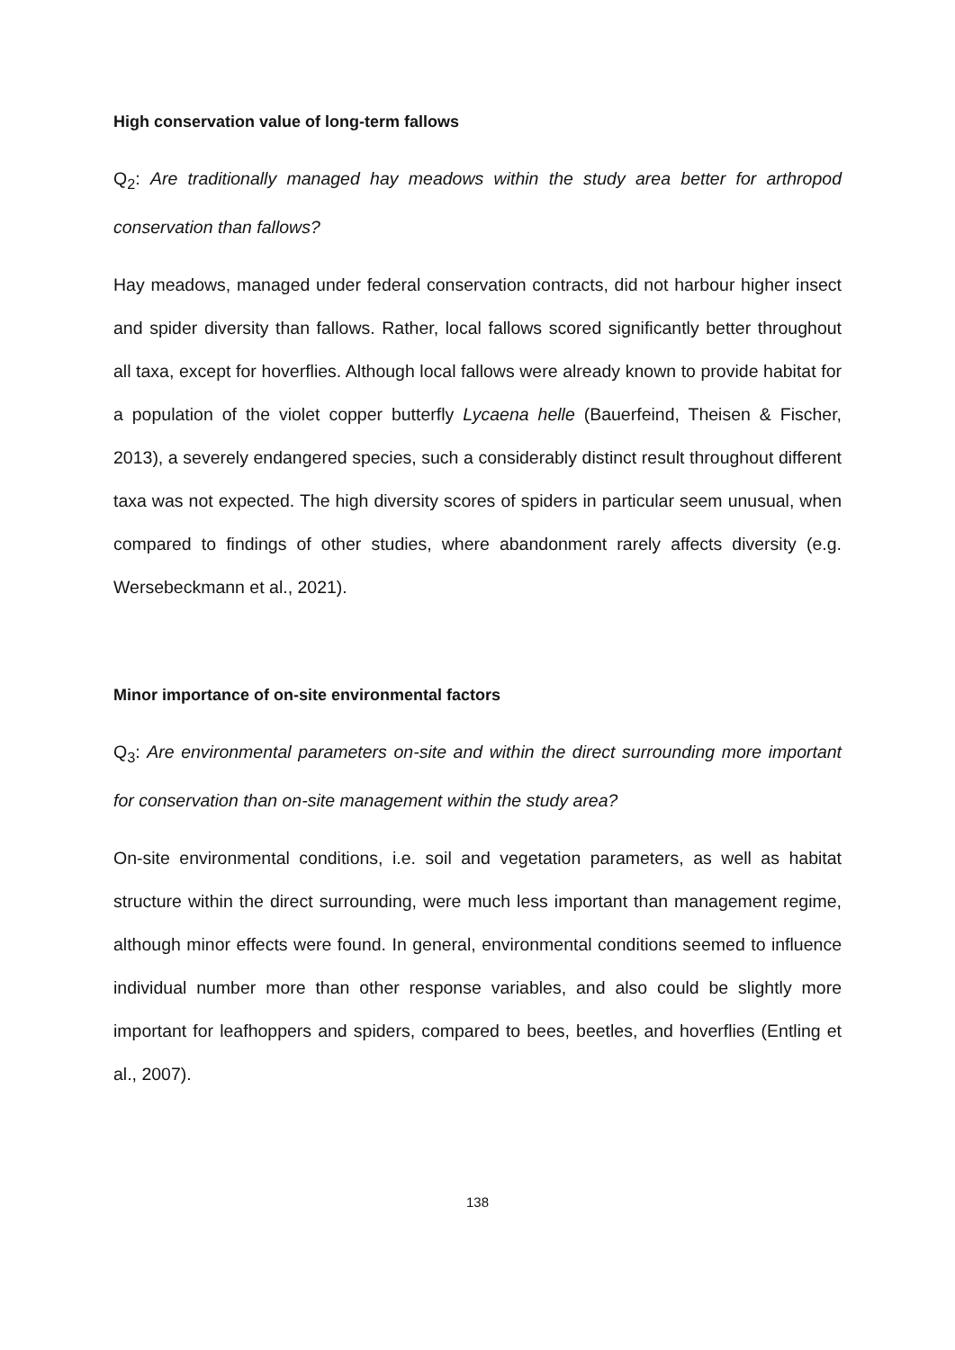High conservation value of long-term fallows
Q<sub>2</sub>: Are traditionally managed hay meadows within the study area better for arthropod conservation than fallows?
Hay meadows, managed under federal conservation contracts, did not harbour higher insect and spider diversity than fallows. Rather, local fallows scored significantly better throughout all taxa, except for hoverflies. Although local fallows were already known to provide habitat for a population of the violet copper butterfly Lycaena helle (Bauerfeind, Theisen & Fischer, 2013), a severely endangered species, such a considerably distinct result throughout different taxa was not expected. The high diversity scores of spiders in particular seem unusual, when compared to findings of other studies, where abandonment rarely affects diversity (e.g. Wersebeckmann et al., 2021).
Minor importance of on-site environmental factors
Q<sub>3</sub>: Are environmental parameters on-site and within the direct surrounding more important for conservation than on-site management within the study area?
On-site environmental conditions, i.e. soil and vegetation parameters, as well as habitat structure within the direct surrounding, were much less important than management regime, although minor effects were found. In general, environmental conditions seemed to influence individual number more than other response variables, and also could be slightly more important for leafhoppers and spiders, compared to bees, beetles, and hoverflies (Entling et al., 2007).
138